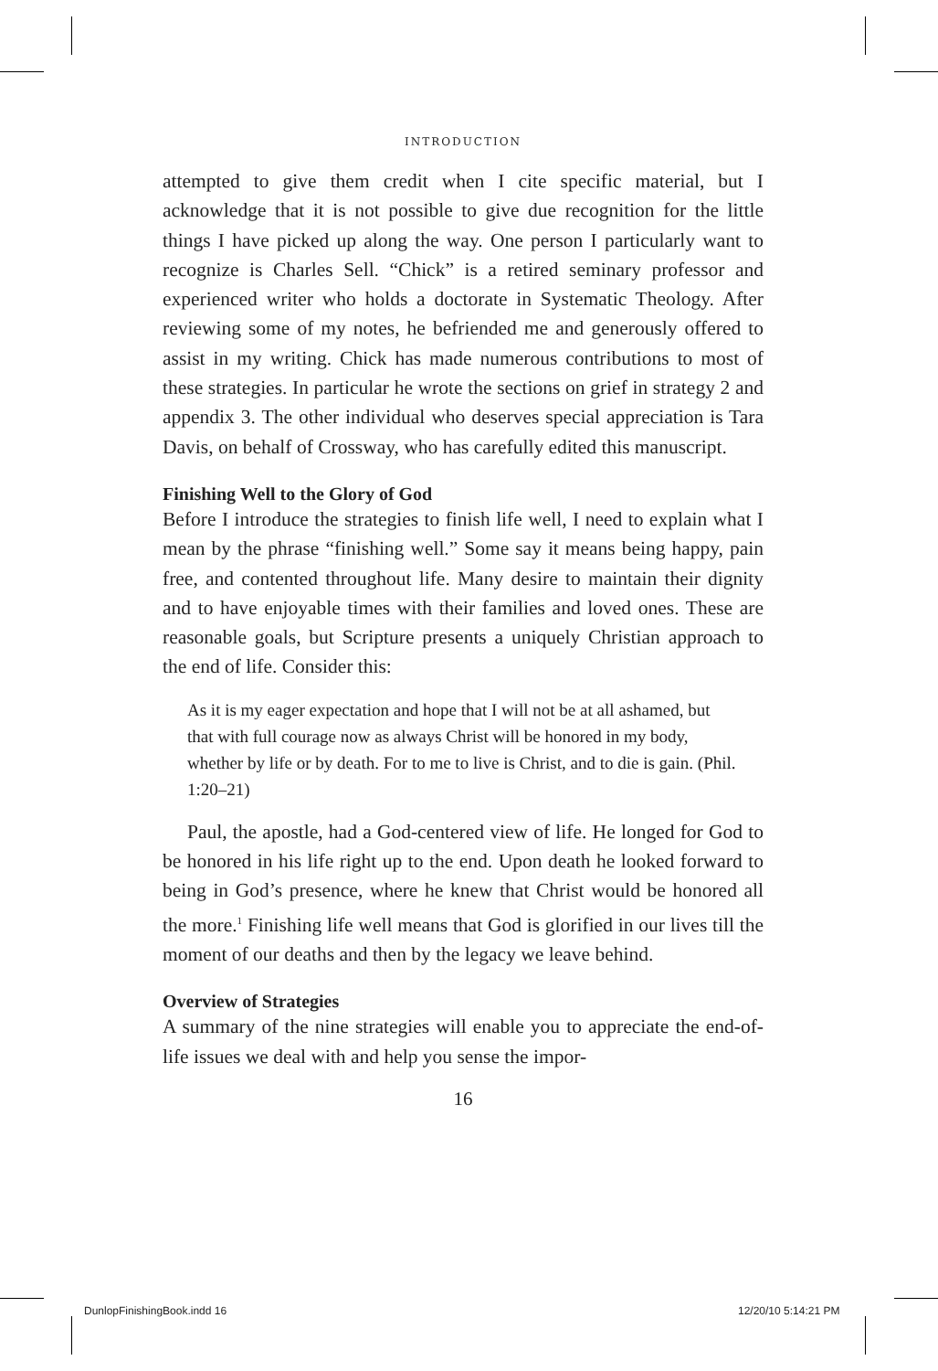INTRODUCTION
attempted to give them credit when I cite specific material, but I acknowledge that it is not possible to give due recognition for the little things I have picked up along the way. One person I particularly want to recognize is Charles Sell. “Chick” is a retired seminary professor and experienced writer who holds a doctorate in Systematic Theology. After reviewing some of my notes, he befriended me and generously offered to assist in my writing. Chick has made numerous contributions to most of these strategies. In particular he wrote the sections on grief in strategy 2 and appendix 3. The other individual who deserves special appreciation is Tara Davis, on behalf of Crossway, who has carefully edited this manuscript.
Finishing Well to the Glory of God
Before I introduce the strategies to finish life well, I need to explain what I mean by the phrase “finishing well.” Some say it means being happy, pain free, and contented throughout life. Many desire to maintain their dignity and to have enjoyable times with their families and loved ones. These are reasonable goals, but Scripture presents a uniquely Christian approach to the end of life. Consider this:
As it is my eager expectation and hope that I will not be at all ashamed, but that with full courage now as always Christ will be honored in my body, whether by life or by death. For to me to live is Christ, and to die is gain. (Phil. 1:20–21)
Paul, the apostle, had a God-centered view of life. He longed for God to be honored in his life right up to the end. Upon death he looked forward to being in God’s presence, where he knew that Christ would be honored all the more.<sup>1</sup> Finishing life well means that God is glorified in our lives till the moment of our deaths and then by the legacy we leave behind.
Overview of Strategies
A summary of the nine strategies will enable you to appreciate the end-of-life issues we deal with and help you sense the impor-
16
DunlopFinishingBook.indd 16 12/20/10 5:14:21 PM